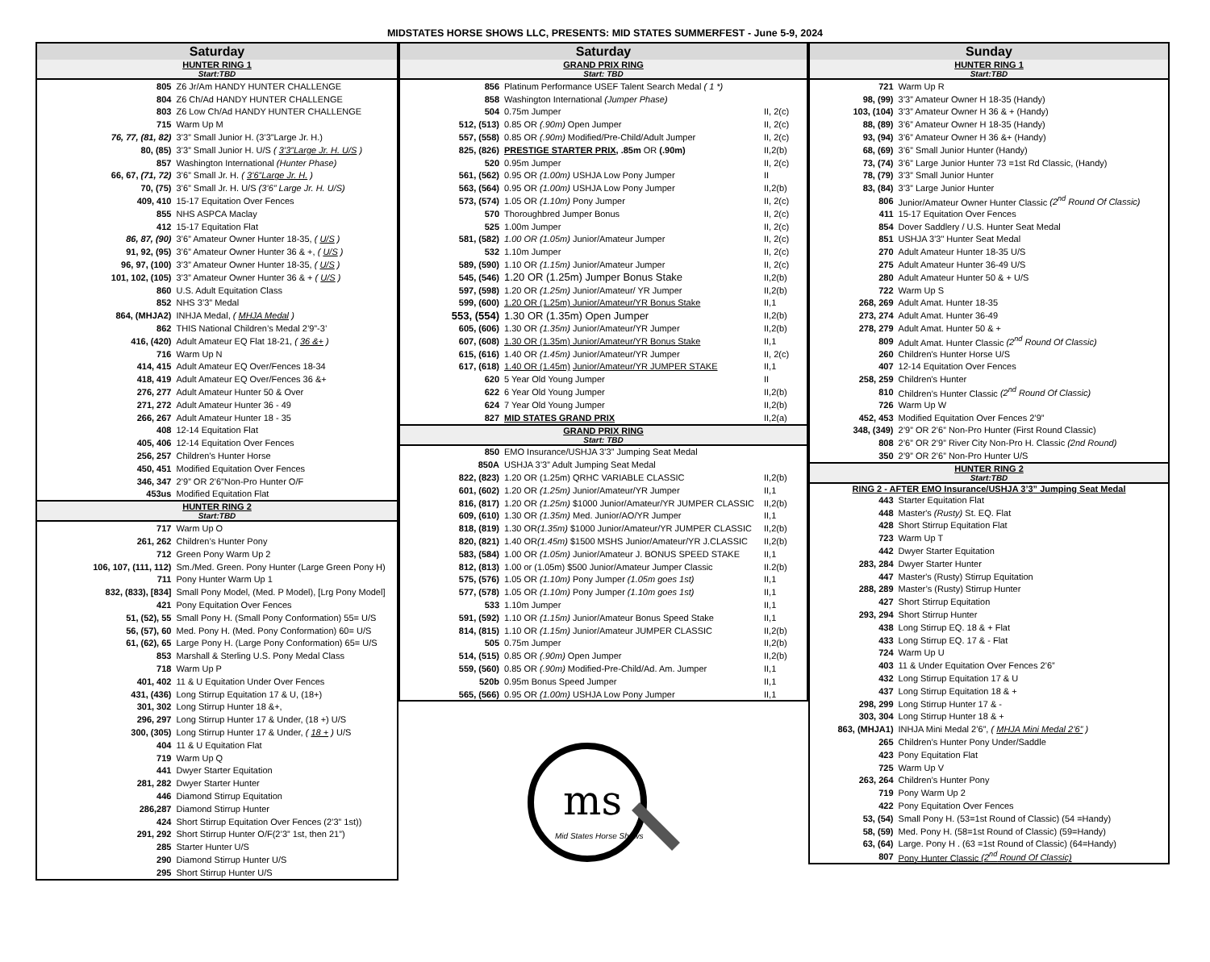MIDSTATES HORSE SHOWS LLC, PRESENTS: MID STATES SUMMERFEST - June 5-9, 2024
Saturday
HUNTER RING 1
Start:TBD
| 805 | Z6 Jr/Am HANDY HUNTER CHALLENGE |
| 804 | Z6 Ch/Ad HANDY HUNTER CHALLENGE |
| 803 | Z6 Low Ch/Ad HANDY HUNTER CHALLENGE |
| 715 | Warm Up M |
| 76, 77, (81, 82) | 3’3” Small Junior H. (3’3”Large Jr. H.) |
| 80, (85) | 3’3” Small Junior H. U/S ( 3’3”Large Jr. H. U/S ) |
| 857 | Washington International (Hunter Phase) |
| 66, 67, (71, 72) | 3’6” Small Jr. H. ( 3’6”Large Jr. H. ) |
| 70, (75) | 3’6” Small Jr. H. U/S (3’6” Large Jr. H. U/S) |
| 409, 410 | 15-17 Equitation Over Fences |
| 855 | NHS ASPCA Maclay |
| 412 | 15-17 Equitation Flat |
| 86, 87, (90) | 3’6” Amateur Owner Hunter 18-35, ( U/S ) |
| 91, 92, (95) | 3’6” Amateur Owner Hunter 36 & +, ( U/S ) |
| 96, 97, (100) | 3’3” Amateur Owner Hunter 18-35, ( U/S ) |
| 101, 102, (105) | 3’3” Amateur Owner Hunter 36 & + ( U/S ) |
| 860 | U.S. Adult Equitation Class |
| 852 | NHS 3’3” Medal |
| 864, (MHJA2) | INHJA Medal, ( MHJA Medal ) |
| 862 | THIS National Children’s Medal 2’9”-3’ |
| 416, (420) | Adult Amateur EQ Flat 18-21, ( 36 &+ ) |
| 716 | Warm Up N |
| 414, 415 | Adult Amateur EQ Over/Fences 18-34 |
| 418, 419 | Adult Amateur EQ Over/Fences 36 &+ |
| 276, 277 | Adult Amateur Hunter 50 & Over |
| 271, 272 | Adult Amateur Hunter 36 - 49 |
| 266, 267 | Adult Amateur Hunter 18 - 35 |
| 408 | 12-14 Equitation Flat |
| 405, 406 | 12-14 Equitation Over Fences |
| 256, 257 | Children's Hunter Horse |
| 450, 451 | Modified Equitation Over Fences |
| 346, 347 | 2’9” OR 2’6”Non-Pro Hunter O/F |
| 453us | Modified Equitation Flat |
HUNTER RING 2
Start:TBD
| 717 | Warm Up O |
| 261, 262 | Children’s Hunter Pony |
| 712 | Green Pony Warm Up 2 |
| 106, 107, (111, 112) | Sm./Med. Green. Pony Hunter (Large Green Pony H) |
| 711 | Pony Hunter Warm Up 1 |
| 832, (833), [834] | Small Pony Model, (Med. P Model), [Lrg Pony Model] |
| 421 | Pony Equitation Over Fences |
| 51, (52), 55 | Small Pony H. (Small Pony Conformation) 55= U/S |
| 56, (57), 60 | Med. Pony H. (Med. Pony Conformation) 60= U/S |
| 61, (62), 65 | Large Pony H. (Large Pony Conformation) 65= U/S |
| 853 | Marshall & Sterling U.S. Pony Medal Class |
| 718 | Warm Up P |
| 401, 402 | 11 & U Equitation Under Over Fences |
| 431, (436) | Long Stirrup Equitation 17 & U, (18+) |
| 301, 302 | Long Stirrup Hunter 18 &+, |
| 296, 297 | Long Stirrup Hunter 17 & Under, (18 +) U/S |
| 300, (305) | Long Stirrup Hunter 17 & Under, ( 18 + ) U/S |
| 404 | 11 & U Equitation Flat |
| 719 | Warm Up Q |
| 441 | Dwyer Starter Equitation |
| 281, 282 | Dwyer Starter Hunter |
| 446 | Diamond Stirrup Equitation |
| 286,287 | Diamond Stirrup Hunter |
| 424 | Short Stirrup Equitation Over Fences (2’3” 1st)) |
| 291, 292 | Short Stirrup Hunter O/F(2’3” 1st, then 21”) |
| 285 | Starter Hunter U/S |
| 290 | Diamond Stirrup Hunter U/S |
| 295 | Short Stirrup Hunter U/S |
Saturday
GRAND PRIX RING
Start: TBD
| 856 | Platinum Performance USEF Talent Search Medal ( 1 *) | |
| 858 | Washington International (Jumper Phase) | |
| 504 | 0.75m Jumper | II, 2(c) |
| 512, (513) | 0.85 OR (.90m) Open Jumper | II, 2(c) |
| 557, (558) | 0.85 OR (.90m) Modified/Pre-Child/Adult Jumper | II, 2(c) |
| 825, (826) | PRESTIGE STARTER PRIX , .85m OR (.90m) | II,2(b) |
| 520 | 0.95m Jumper | II, 2(c) |
| 561, (562) | 0.95 OR (1.00m) USHJA Low Pony Jumper | II |
| 563, (564) | 0.95 OR (1.00m) USHJA Low Pony Jumper | II,2(b) |
| 573, (574) | 1.05 OR (1.10m) Pony Jumper | II, 2(c) |
| 570 | Thoroughbred Jumper Bonus | II, 2(c) |
| 525 | 1.00m Jumper | II, 2(c) |
| 581, (582) | 1.00 OR (1.05m) Junior/Amateur Jumper | II, 2(c) |
| 532 | 1.10m Jumper | II, 2(c) |
| 589, (590) | 1.10 OR (1.15m) Junior/Amateur Jumper | II, 2(c) |
| 545, (546) | 1.20 OR (1.25m) Jumper Bonus Stake | II,2(b) |
| 597, (598) | 1.20 OR (1.25m) Junior/Amateur/ YR Jumper | II,2(b) |
| 599, (600) | 1.20 OR (1.25m) Junior/Amateur/YR Bonus Stake | II,1 |
| 553, (554) | 1.30 OR (1.35m) Open Jumper | II,2(b) |
| 605, (606) | 1.30 OR (1.35m) Junior/Amateur/YR Jumper | II,2(b) |
| 607, (608) | 1.30 OR (1.35m) Junior/Amateur/YR Bonus Stake | II,1 |
| 615, (616) | 1.40 OR (1.45m) Junior/Amateur/YR Jumper | II, 2(c) |
| 617, (618) | 1.40 OR (1.45m) Junior/Amateur/YR JUMPER STAKE | II,1 |
| 620 | 5 Year Old Young Jumper | II |
| 622 | 6 Year Old Young Jumper | II,2(b) |
| 624 | 7 Year Old Young Jumper | II,2(b) |
| 827 | MID STATES GRAND PRIX | II,2(a) |
GRAND PRIX RING
Start: TBD
| 850 | EMO Insurance/USHJA 3’3” Jumping Seat Medal | |
| 850A | USHJA 3’3” Adult Jumping Seat Medal | |
| 822, (823) | 1.20 OR (1.25m) QRHC VARIABLE CLASSIC | II,2(b) |
| 601, (602) | 1.20 OR (1.25m) Junior/Amateur/YR Jumper | II,1 |
| 816, (817) | 1.20 OR (1.25m) $1000 Junior/Amateur/YR JUMPER CLASSIC | II,2(b) |
| 609, (610) | 1.30 OR (1.35m) Med. Junior/AO/YR Jumper | II,1 |
| 818, (819) | 1.30 OR (1.35m) $1000 Junior/Amateur/YR JUMPER CLASSIC | II,2(b) |
| 820, (821) | 1.40 OR (1.45m) $1500 MSHS Junior/Amateur/YR J.CLASSIC | II,2(b) |
| 583, (584) | 1.00 OR (1.05m) Junior/Amateur J. BONUS SPEED STAKE | II,1 |
| 812, (813) | 1.00 or (1.05m) $500 Junior/Amateur Jumper Classic | II.2(b) |
| 575, (576) | 1.05 OR (1.10m) Pony Jumper (1.05m goes 1st) | II,1 |
| 577, (578) | 1.05 OR (1.10m) Pony Jumper (1.10m goes 1st) | II,1 |
| 533 | 1.10m Jumper | II,1 |
| 591, (592) | 1.10 OR (1.15m) Junior/Amateur Bonus Speed Stake | II,1 |
| 814, (815) | 1.10 OR (1.15m) Junior/Amateur JUMPER CLASSIC | II,2(b) |
| 505 | 0.75m Jumper | II,2(b) |
| 514, (515) | 0.85 OR (.90m) Open Jumper | II,2(b) |
| 559, (560) | 0.85 OR (.90m) Modified-Pre-Child/Ad. Am. Jumper | II,1 |
| 520b | 0.95m Bonus Speed Jumper | II,1 |
| 565, (566) | 0.95 OR (1.00m) USHJA Low Pony Jumper | II,1 |
ms
Mid States Horse Shows
Sunday
HUNTER RING 1
Start:TBD
| 721 | Warm Up R |
| 98, (99) | 3’3” Amateur Owner H 18-35 (Handy) |
| 103, (104) | 3’3” Amateur Owner H 36 & + (Handy) |
| 88, (89) | 3’6” Amateur Owner H 18-35 (Handy) |
| 93, (94) | 3’6” Amateur Owner H 36 &+ (Handy) |
| 68, (69) | 3’6” Small Junior Hunter (Handy) |
| 73, (74) | 3’6” Large Junior Hunter 73 =1st Rd Classic, (Handy) |
| 78, (79) | 3’3” Small Junior Hunter |
| 83, (84) | 3’3” Large Junior Hunter |
| 806 | Junior/Amateur Owner Hunter Classic (2<sup>nd</sup> Round Of Classic) |
| 411 | 15-17 Equitation Over Fences |
| 854 | Dover Saddlery / U.S. Hunter Seat Medal |
| 851 | USHJA 3'3" Hunter Seat Medal |
| 270 | Adult Amateur Hunter 18-35 U/S |
| 275 | Adult Amateur Hunter 36-49 U/S |
| 280 | Adult Amateur Hunter 50 & + U/S |
| 722 | Warm Up S |
| 268, 269 | Adult Amat. Hunter 18-35 |
| 273, 274 | Adult Amat. Hunter 36-49 |
| 278, 279 | Adult Amat. Hunter 50 & + |
| 809 | Adult Amat. Hunter Classic (2<sup>nd</sup> Round Of Classic) |
| 260 | Children's Hunter Horse U/S |
| 407 | 12-14 Equitation Over Fences |
| 258, 259 | Children's Hunter |
| 810 | Children’s Hunter Classic (2<sup>nd</sup> Round Of Classic) |
| 726 | Warm Up W |
| 452, 453 | Modified Equitation Over Fences 2’9” |
| 348, (349) | 2’9” OR 2’6” Non-Pro Hunter (First Round Classic) |
| 808 | 2’6” OR 2’9” River City Non-Pro H. Classic (2nd Round) |
| 350 | 2’9” OR 2’6” Non-Pro Hunter U/S |
HUNTER RING 2
Start:TBD
RING 2 - AFTER EMO Insurance/USHJA 3’3” Jumping Seat Medal
| 443 | Starter Equitation Flat |
| 448 | Master's (Rusty) St. EQ. Flat |
| 428 | Short Stirrup Equitation Flat |
| 723 | Warm Up T |
| 442 | Dwyer Starter Equitation |
| 283, 284 | Dwyer Starter Hunter |
| 447 | Master's (Rusty) Stirrup Equitation |
| 288, 289 | Master’s (Rusty) Stirrup Hunter |
| 427 | Short Stirrup Equitation |
| 293, 294 | Short Stirrup Hunter |
| 438 | Long Stirrup EQ. 18 & + Flat |
| 433 | Long Stirrup EQ. 17 & - Flat |
| 724 | Warm Up U |
| 403 | 11 & Under Equitation Over Fences 2’6” |
| 432 | Long Stirrup Equitation 17 & U |
| 437 | Long Stirrup Equitation 18 & + |
| 298, 299 | Long Stirrup Hunter 17 & - |
| 303, 304 | Long Stirrup Hunter 18 & + |
| 863, (MHJA1) | INHJA Mini Medal 2’6”, ( MHJA Mini Medal 2’6” ) |
| 265 | Children’s Hunter Pony Under/Saddle |
| 423 | Pony Equitation Flat |
| 725 | Warm Up V |
| 263, 264 | Children’s Hunter Pony |
| 719 | Pony Warm Up 2 |
| 422 | Pony Equitation Over Fences |
| 53, (54) | Small Pony H. (53=1st Round of Classic) (54 =Handy) |
| 58, (59) | Med. Pony H. (58=1st Round of Classic) (59=Handy) |
| 63, (64) | Large. Pony H . (63 =1st Round of Classic) (64=Handy) |
| 807 | Pony Hunter Classic (2<sup>nd</sup> Round Of Classic) |